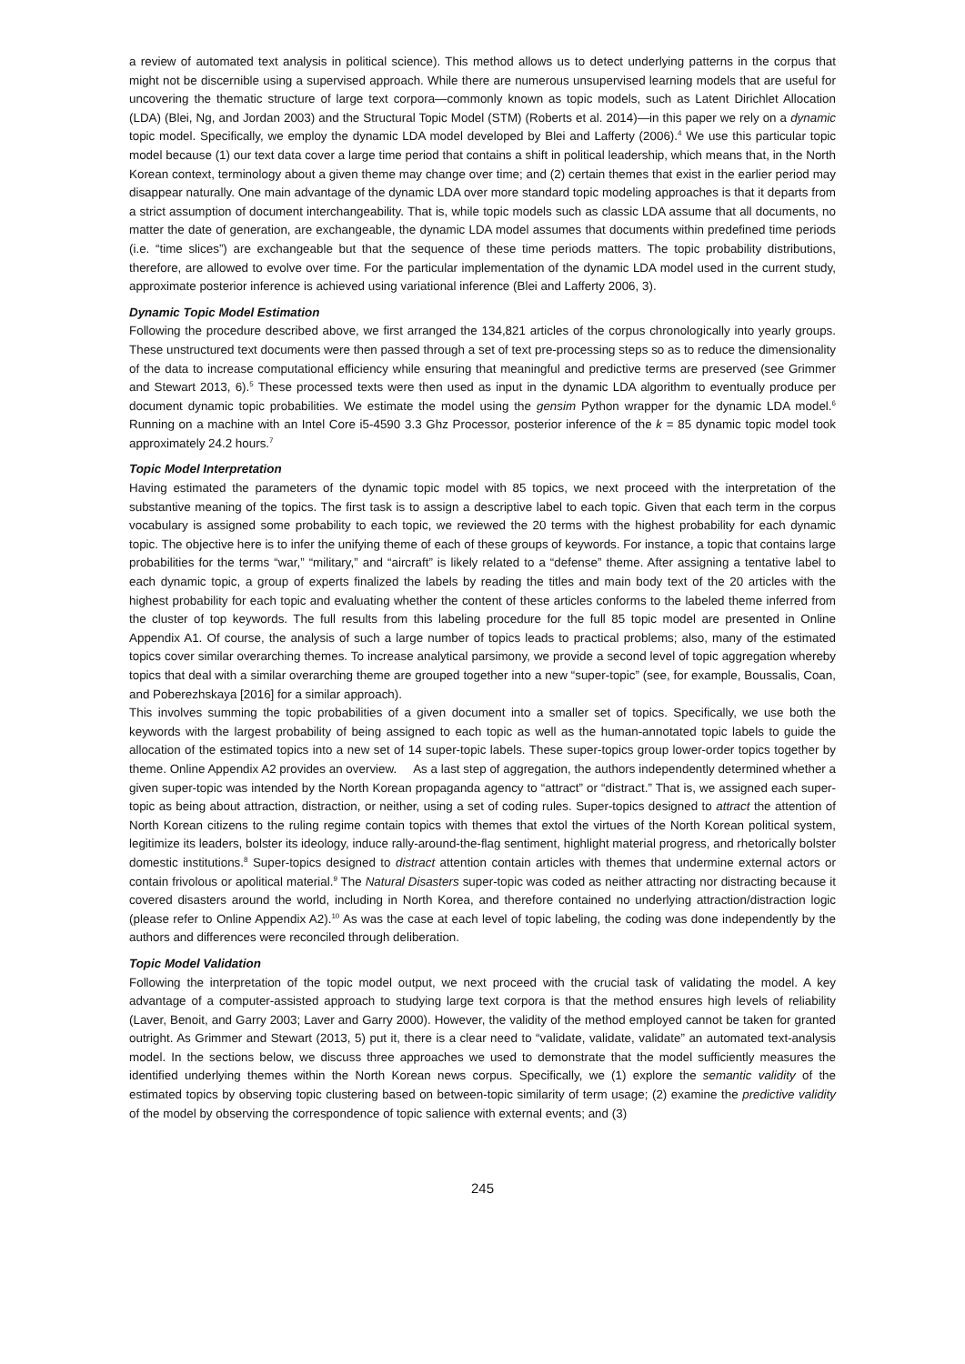a review of automated text analysis in political science). This method allows us to detect underlying patterns in the corpus that might not be discernible using a supervised approach. While there are numerous unsupervised learning models that are useful for uncovering the thematic structure of large text corpora—commonly known as topic models, such as Latent Dirichlet Allocation (LDA) (Blei, Ng, and Jordan 2003) and the Structural Topic Model (STM) (Roberts et al. 2014)—in this paper we rely on a dynamic topic model. Specifically, we employ the dynamic LDA model developed by Blei and Lafferty (2006).<sup>4</sup> We use this particular topic model because (1) our text data cover a large time period that contains a shift in political leadership, which means that, in the North Korean context, terminology about a given theme may change over time; and (2) certain themes that exist in the earlier period may disappear naturally. One main advantage of the dynamic LDA over more standard topic modeling approaches is that it departs from a strict assumption of document interchangeability. That is, while topic models such as classic LDA assume that all documents, no matter the date of generation, are exchangeable, the dynamic LDA model assumes that documents within predefined time periods (i.e. “time slices”) are exchangeable but that the sequence of these time periods matters. The topic probability distributions, therefore, are allowed to evolve over time. For the particular implementation of the dynamic LDA model used in the current study, approximate posterior inference is achieved using variational inference (Blei and Lafferty 2006, 3).
Dynamic Topic Model Estimation
Following the procedure described above, we first arranged the 134,821 articles of the corpus chronologically into yearly groups. These unstructured text documents were then passed through a set of text pre-processing steps so as to reduce the dimensionality of the data to increase computational efficiency while ensuring that meaningful and predictive terms are preserved (see Grimmer and Stewart 2013, 6).<sup>5</sup> These processed texts were then used as input in the dynamic LDA algorithm to eventually produce per document dynamic topic probabilities. We estimate the model using the gensim Python wrapper for the dynamic LDA model.<sup>6</sup> Running on a machine with an Intel Core i5-4590 3.3 Ghz Processor, posterior inference of the k = 85 dynamic topic model took approximately 24.2 hours.<sup>7</sup>
Topic Model Interpretation
Having estimated the parameters of the dynamic topic model with 85 topics, we next proceed with the interpretation of the substantive meaning of the topics. The first task is to assign a descriptive label to each topic. Given that each term in the corpus vocabulary is assigned some probability to each topic, we reviewed the 20 terms with the highest probability for each dynamic topic. The objective here is to infer the unifying theme of each of these groups of keywords. For instance, a topic that contains large probabilities for the terms “war,” “military,” and “aircraft” is likely related to a “defense” theme. After assigning a tentative label to each dynamic topic, a group of experts finalized the labels by reading the titles and main body text of the 20 articles with the highest probability for each topic and evaluating whether the content of these articles conforms to the labeled theme inferred from the cluster of top keywords. The full results from this labeling procedure for the full 85 topic model are presented in Online Appendix A1. Of course, the analysis of such a large number of topics leads to practical problems; also, many of the estimated topics cover similar overarching themes. To increase analytical parsimony, we provide a second level of topic aggregation whereby topics that deal with a similar overarching theme are grouped together into a new “super-topic” (see, for example, Boussalis, Coan, and Poberezhskaya [2016] for a similar approach).
This involves summing the topic probabilities of a given document into a smaller set of topics. Specifically, we use both the keywords with the largest probability of being assigned to each topic as well as the human-annotated topic labels to guide the allocation of the estimated topics into a new set of 14 super-topic labels. These super-topics group lower-order topics together by theme. Online Appendix A2 provides an overview. As a last step of aggregation, the authors independently determined whether a given super-topic was intended by the North Korean propaganda agency to “attract” or “distract.” That is, we assigned each super-topic as being about attraction, distraction, or neither, using a set of coding rules. Super-topics designed to attract the attention of North Korean citizens to the ruling regime contain topics with themes that extol the virtues of the North Korean political system, legitimize its leaders, bolster its ideology, induce rally-around-the-flag sentiment, highlight material progress, and rhetorically bolster domestic institutions.<sup>8</sup> Super-topics designed to distract attention contain articles with themes that undermine external actors or contain frivolous or apolitical material.<sup>9</sup> The Natural Disasters super-topic was coded as neither attracting nor distracting because it covered disasters around the world, including in North Korea, and therefore contained no underlying attraction/distraction logic (please refer to Online Appendix A2).<sup>10</sup> As was the case at each level of topic labeling, the coding was done independently by the authors and differences were reconciled through deliberation.
Topic Model Validation
Following the interpretation of the topic model output, we next proceed with the crucial task of validating the model. A key advantage of a computer-assisted approach to studying large text corpora is that the method ensures high levels of reliability (Laver, Benoit, and Garry 2003; Laver and Garry 2000). However, the validity of the method employed cannot be taken for granted outright. As Grimmer and Stewart (2013, 5) put it, there is a clear need to “validate, validate, validate” an automated text-analysis model. In the sections below, we discuss three approaches we used to demonstrate that the model sufficiently measures the identified underlying themes within the North Korean news corpus. Specifically, we (1) explore the semantic validity of the estimated topics by observing topic clustering based on between-topic similarity of term usage; (2) examine the predictive validity of the model by observing the correspondence of topic salience with external events; and (3)
245